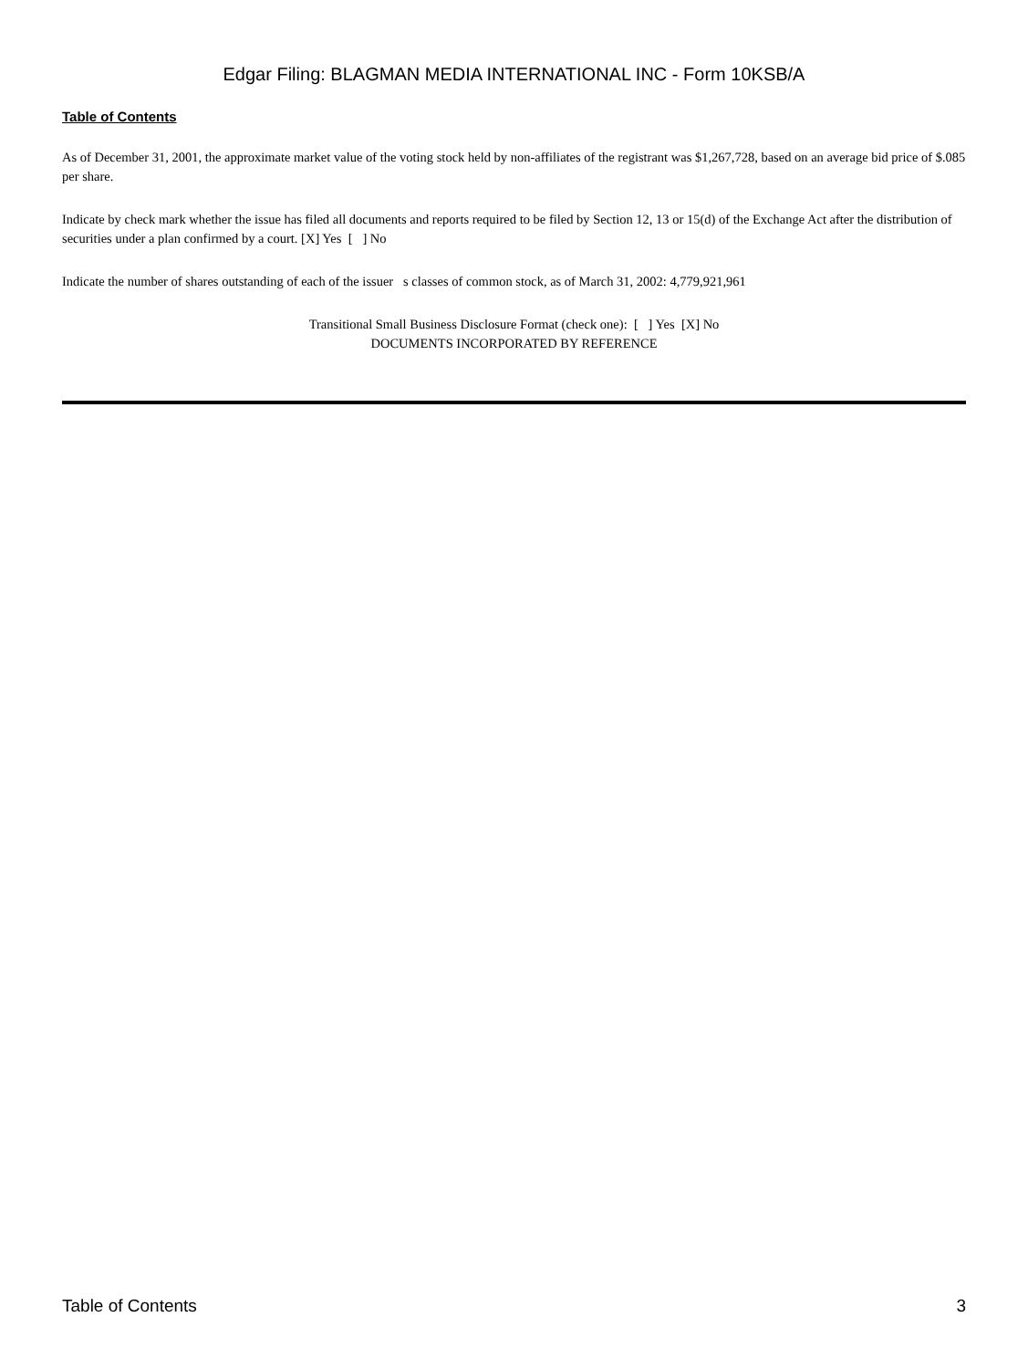Edgar Filing: BLAGMAN MEDIA INTERNATIONAL INC - Form 10KSB/A
Table of Contents
As of December 31, 2001, the approximate market value of the voting stock held by non-affiliates of the registrant was $1,267,728, based on an average bid price of $.085 per share.
Indicate by check mark whether the issue has filed all documents and reports required to be filed by Section 12, 13 or 15(d) of the Exchange Act after the distribution of securities under a plan confirmed by a court. [X] Yes [ ] No
Indicate the number of shares outstanding of each of the issuer s classes of common stock, as of March 31, 2002: 4,779,921,961
Transitional Small Business Disclosure Format (check one): [ ] Yes [X] No
DOCUMENTS INCORPORATED BY REFERENCE
Table of Contents 3